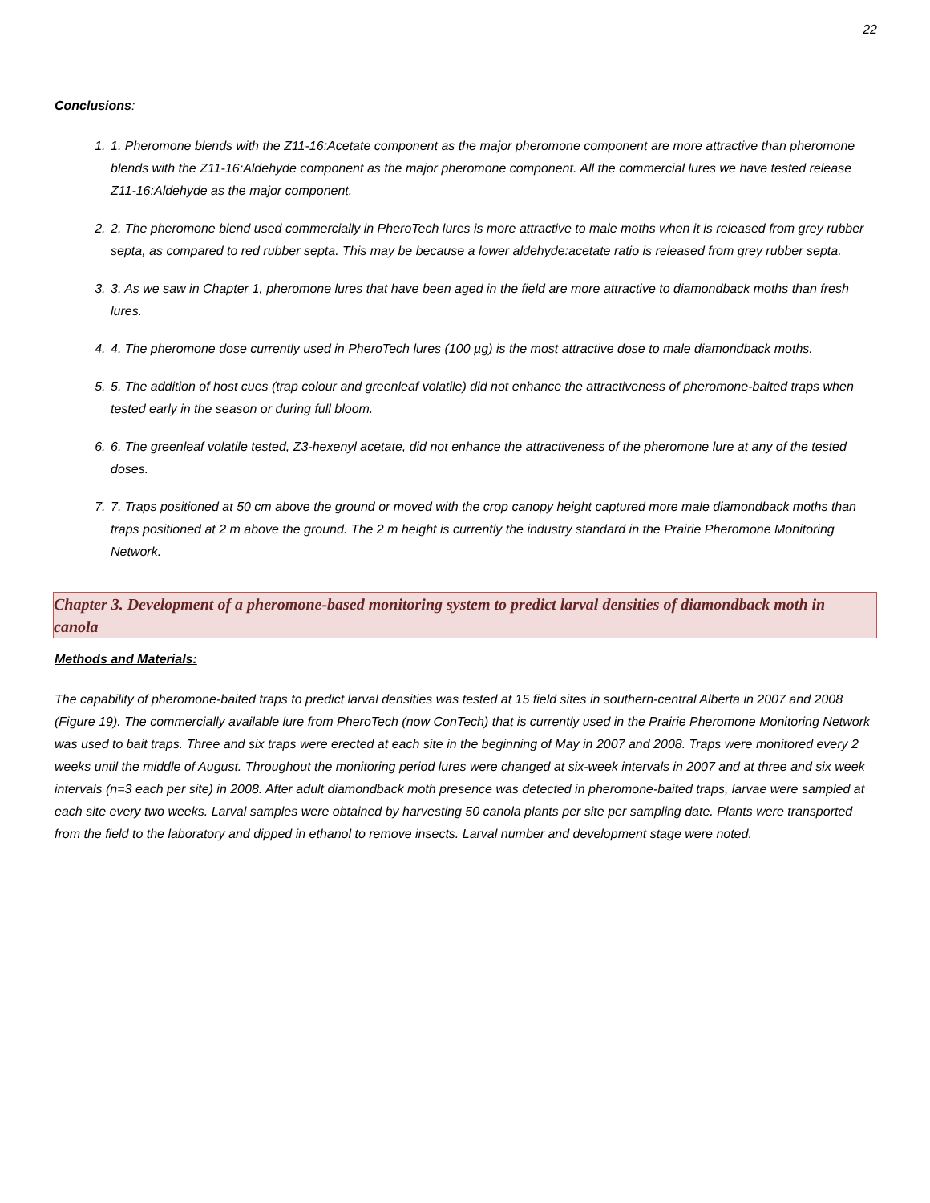22
Conclusions:
1. 1. Pheromone blends with the Z11-16:Acetate component as the major pheromone component are more attractive than pheromone blends with the Z11-16:Aldehyde component as the major pheromone component. All the commercial lures we have tested release Z11-16:Aldehyde as the major component.
2. 2. The pheromone blend used commercially in PheroTech lures is more attractive to male moths when it is released from grey rubber septa, as compared to red rubber septa. This may be because a lower aldehyde:acetate ratio is released from grey rubber septa.
3. 3. As we saw in Chapter 1, pheromone lures that have been aged in the field are more attractive to diamondback moths than fresh lures.
4. 4. The pheromone dose currently used in PheroTech lures (100 µg) is the most attractive dose to male diamondback moths.
5. 5. The addition of host cues (trap colour and greenleaf volatile) did not enhance the attractiveness of pheromone-baited traps when tested early in the season or during full bloom.
6. 6. The greenleaf volatile tested, Z3-hexenyl acetate, did not enhance the attractiveness of the pheromone lure at any of the tested doses.
7. 7. Traps positioned at 50 cm above the ground or moved with the crop canopy height captured more male diamondback moths than traps positioned at 2 m above the ground. The 2 m height is currently the industry standard in the Prairie Pheromone Monitoring Network.
Chapter 3. Development of a pheromone-based monitoring system to predict larval densities of diamondback moth in canola
Methods and Materials:
The capability of pheromone-baited traps to predict larval densities was tested at 15 field sites in southern-central Alberta in 2007 and 2008 (Figure 19). The commercially available lure from PheroTech (now ConTech) that is currently used in the Prairie Pheromone Monitoring Network was used to bait traps. Three and six traps were erected at each site in the beginning of May in 2007 and 2008. Traps were monitored every 2 weeks until the middle of August. Throughout the monitoring period lures were changed at six-week intervals in 2007 and at three and six week intervals (n=3 each per site) in 2008. After adult diamondback moth presence was detected in pheromone-baited traps, larvae were sampled at each site every two weeks. Larval samples were obtained by harvesting 50 canola plants per site per sampling date. Plants were transported from the field to the laboratory and dipped in ethanol to remove insects. Larval number and development stage were noted.